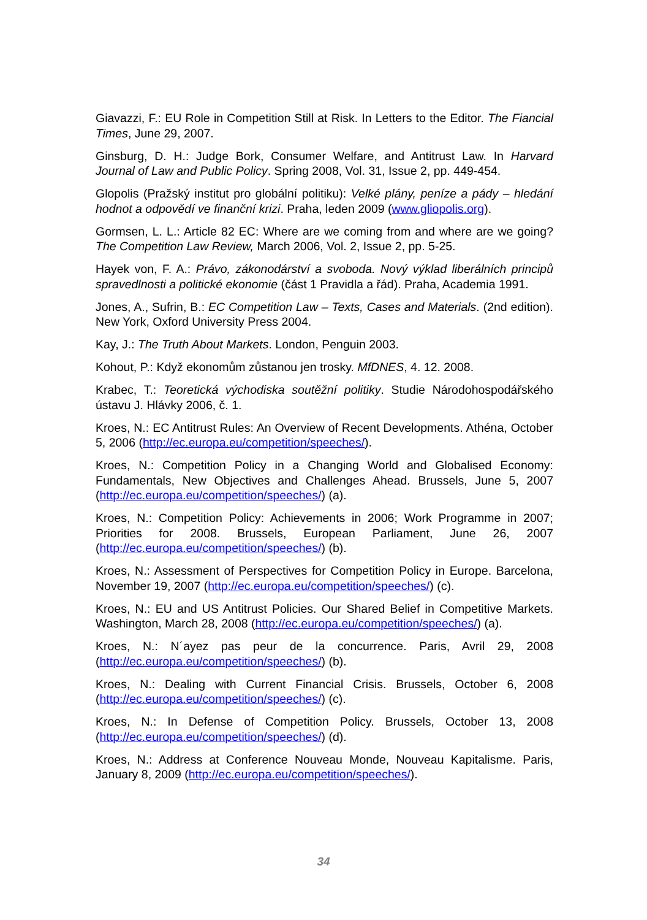Giavazzi, F.: EU Role in Competition Still at Risk. In Letters to the Editor. The Fiancial Times, June 29, 2007.
Ginsburg, D. H.: Judge Bork, Consumer Welfare, and Antitrust Law. In Harvard Journal of Law and Public Policy. Spring 2008, Vol. 31, Issue 2, pp. 449-454.
Glopolis (Pražský institut pro globální politiku): Velké plány, peníze a pády – hledání hodnot a odpovědí ve finanční krizi. Praha, leden 2009 (www.gliopolis.org).
Gormsen, L. L.: Article 82 EC: Where are we coming from and where are we going? The Competition Law Review, March 2006, Vol. 2, Issue 2, pp. 5-25.
Hayek von, F. A.: Právo, zákonodárství a svoboda. Nový výklad liberálních principů spravedlnosti a politické ekonomie (část 1 Pravidla a řád). Praha, Academia 1991.
Jones, A., Sufrin, B.: EC Competition Law – Texts, Cases and Materials. (2nd edition). New York, Oxford University Press 2004.
Kay, J.: The Truth About Markets. London, Penguin 2003.
Kohout, P.: Když ekonomům zůstanou jen trosky. MfDNES, 4. 12. 2008.
Krabec, T.: Teoretická východiska soutěžní politiky. Studie Národohospodářského ústavu J. Hlávky 2006, č. 1.
Kroes, N.: EC Antitrust Rules: An Overview of Recent Developments. Athéna, October 5, 2006 (http://ec.europa.eu/competition/speeches/).
Kroes, N.: Competition Policy in a Changing World and Globalised Economy: Fundamentals, New Objectives and Challenges Ahead. Brussels, June 5, 2007 (http://ec.europa.eu/competition/speeches/) (a).
Kroes, N.: Competition Policy: Achievements in 2006; Work Programme in 2007; Priorities for 2008. Brussels, European Parliament, June 26, 2007 (http://ec.europa.eu/competition/speeches/) (b).
Kroes, N.: Assessment of Perspectives for Competition Policy in Europe. Barcelona, November 19, 2007 (http://ec.europa.eu/competition/speeches/) (c).
Kroes, N.: EU and US Antitrust Policies. Our Shared Belief in Competitive Markets. Washington, March 28, 2008 (http://ec.europa.eu/competition/speeches/) (a).
Kroes, N.: N´ayez pas peur de la concurrence. Paris, Avril 29, 2008 (http://ec.europa.eu/competition/speeches/) (b).
Kroes, N.: Dealing with Current Financial Crisis. Brussels, October 6, 2008 (http://ec.europa.eu/competition/speeches/) (c).
Kroes, N.: In Defense of Competition Policy. Brussels, October 13, 2008 (http://ec.europa.eu/competition/speeches/) (d).
Kroes, N.: Address at Conference Nouveau Monde, Nouveau Kapitalisme. Paris, January 8, 2009 (http://ec.europa.eu/competition/speeches/).
34